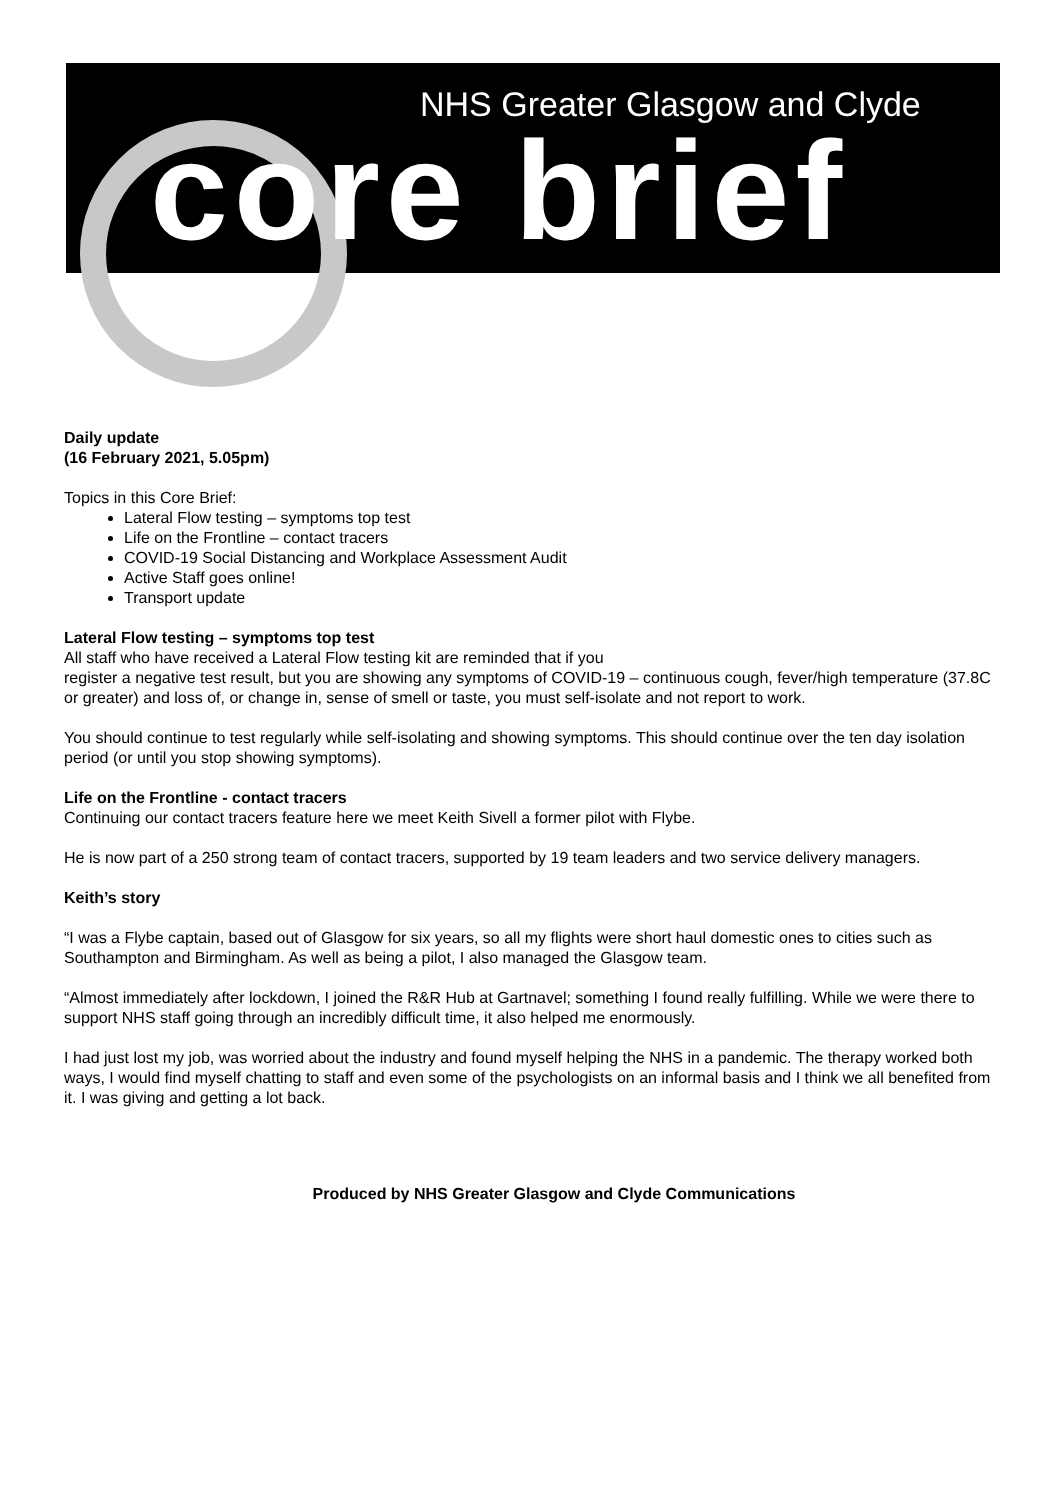NHS Greater Glasgow and Clyde
core brief
Daily update
(16 February 2021, 5.05pm)
Topics in this Core Brief:
Lateral Flow testing – symptoms top test
Life on the Frontline – contact tracers
COVID-19 Social Distancing and Workplace Assessment Audit
Active Staff goes online!
Transport update
Lateral Flow testing – symptoms top test
All staff who have received a Lateral Flow testing kit are reminded that if you
register a negative test result, but you are showing any symptoms of COVID-19 – continuous cough, fever/high temperature (37.8C or greater) and loss of, or change in, sense of smell or taste, you must self-isolate and not report to work.
You should continue to test regularly while self-isolating and showing symptoms. This should continue over the ten day isolation period (or until you stop showing symptoms).
Life on the Frontline - contact tracers
Continuing our contact tracers feature here we meet Keith Sivell a former pilot with Flybe.
He is now part of a 250 strong team of contact tracers, supported by 19 team leaders and two service delivery managers.
Keith’s story
“I was a Flybe captain, based out of Glasgow for six years, so all my flights were short haul domestic ones to cities such as Southampton and Birmingham. As well as being a pilot, I also managed the Glasgow team.
“Almost immediately after lockdown, I joined the R&R Hub at Gartnavel; something I found really fulfilling. While we were there to support NHS staff going through an incredibly difficult time, it also helped me enormously.
I had just lost my job, was worried about the industry and found myself helping the NHS in a pandemic. The therapy worked both ways, I would find myself chatting to staff and even some of the psychologists on an informal basis and I think we all benefited from it. I was giving and getting a lot back.
Produced by NHS Greater Glasgow and Clyde Communications